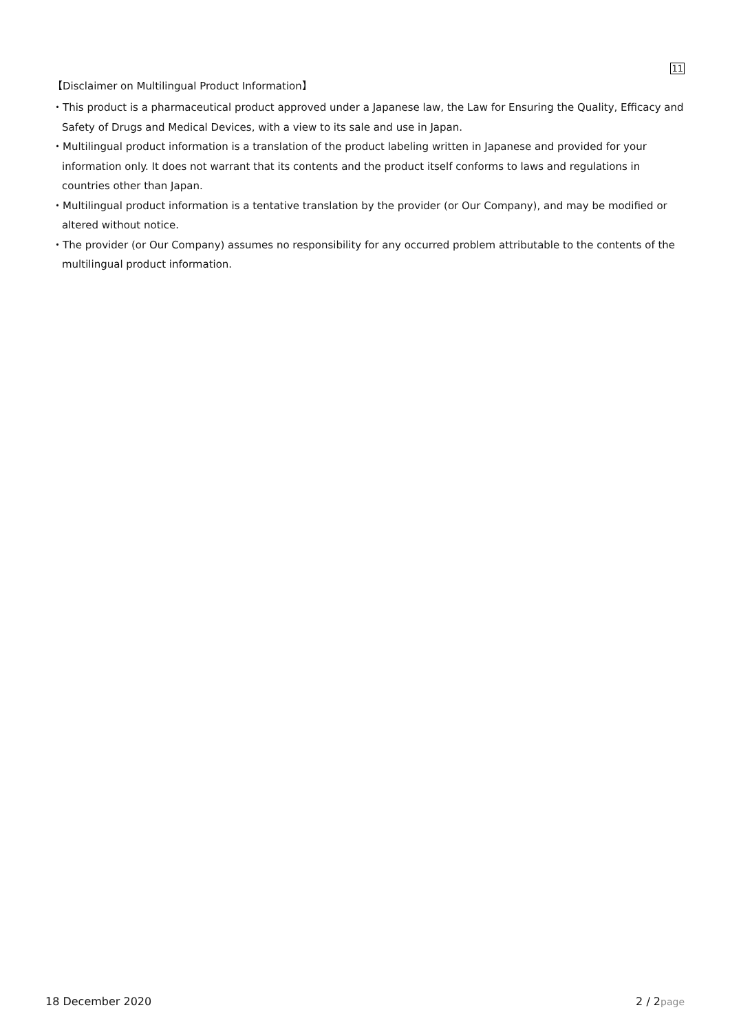11
【Disclaimer on Multilingual Product Information】
・This product is a pharmaceutical product approved under a Japanese law, the Law for Ensuring the Quality, Efficacy and Safety of Drugs and Medical Devices, with a view to its sale and use in Japan.
・Multilingual product information is a translation of the product labeling written in Japanese and provided for your information only. It does not warrant that its contents and the product itself conforms to laws and regulations in countries other than Japan.
・Multilingual product information is a tentative translation by the provider (or Our Company), and may be modified or altered without notice.
・The provider (or Our Company) assumes no responsibility for any occurred problem attributable to the contents of the multilingual product information.
18 December 2020 2 / 2page